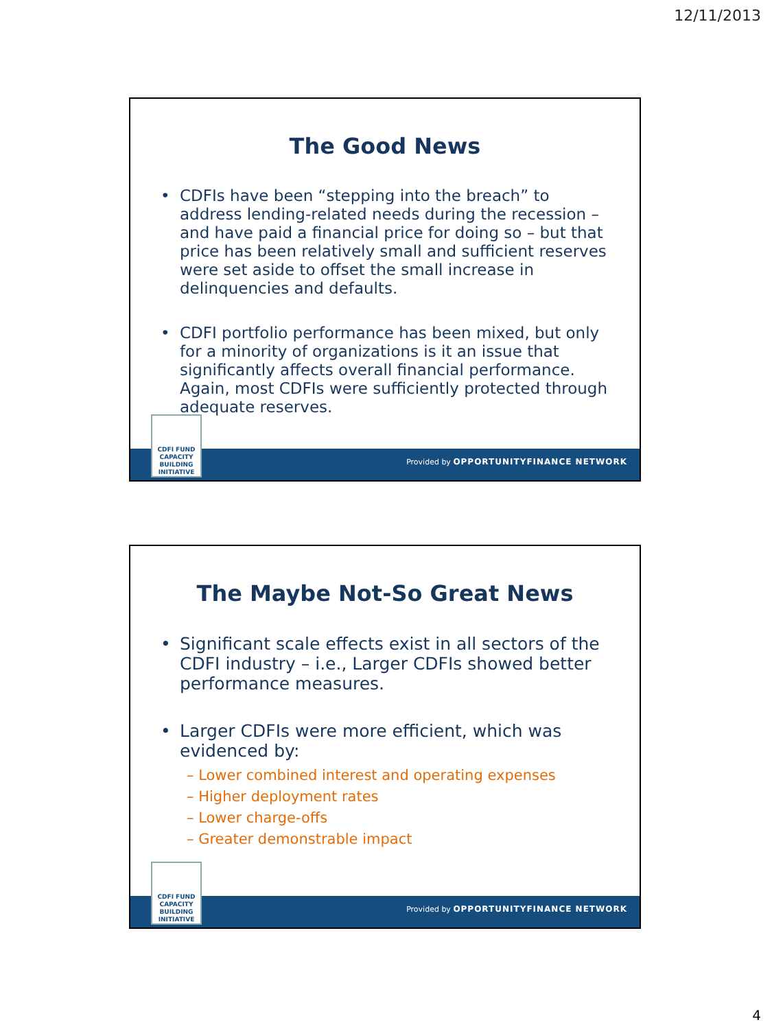12/11/2013
The Good News
• CDFIs have been “stepping into the breach” to address lending-related needs during the recession – and have paid a financial price for doing so – but that price has been relatively small and sufficient reserves were set aside to offset the small increase in delinquencies and defaults.
• CDFI portfolio performance has been mixed, but only for a minority of organizations is it an issue that significantly affects overall financial performance. Again, most CDFIs were sufficiently protected through adequate reserves.
Provided by OPPORTUNITYFINANCE NETWORK
CDFI FUND
CAPACITY
BUILDING
INITIATIVE
The Maybe Not-So Great News
• Significant scale effects exist in all sectors of the CDFI industry – i.e., Larger CDFIs showed better performance measures.
• Larger CDFIs were more efficient, which was evidenced by:
– Lower combined interest and operating expenses
– Higher deployment rates
– Lower charge-offs
– Greater demonstrable impact
Provided by OPPORTUNITYFINANCE NETWORK
CDFI FUND
CAPACITY
BUILDING
INITIATIVE
4